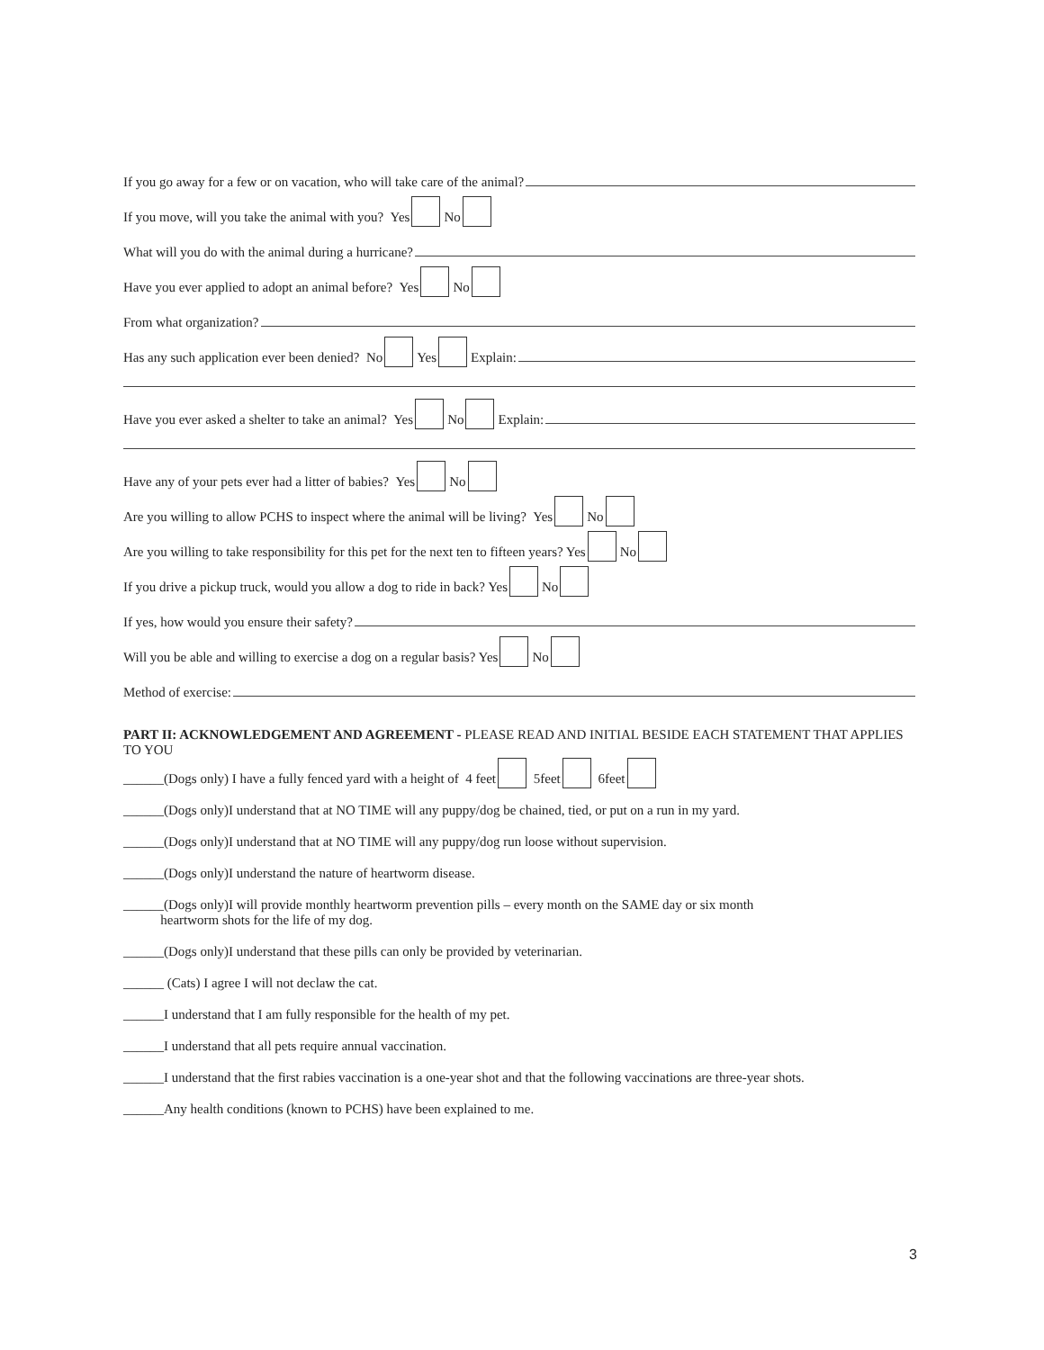If you go away for a few or on vacation, who will take care of the animal?
If you move, will you take the animal with you? Yes No
What will you do with the animal during a hurricane?
Have you ever applied to adopt an animal before? Yes No
From what organization?
Has any such application ever been denied? No Yes Explain:
Have you ever asked a shelter to take an animal? Yes No Explain:
Have any of your pets ever had a litter of babies? Yes No
Are you willing to allow PCHS to inspect where the animal will be living? Yes No
Are you willing to take responsibility for this pet for the next ten to fifteen years? Yes No
If you drive a pickup truck, would you allow a dog to ride in back? Yes No
If yes, how would you ensure their safety?
Will you be able and willing to exercise a dog on a regular basis? Yes No
Method of exercise:
PART II: ACKNOWLEDGEMENT AND AGREEMENT - PLEASE READ AND INITIAL BESIDE EACH STATEMENT THAT APPLIES TO YOU
______(Dogs only) I have a fully fenced yard with a height of 4 feet 5feet 6feet
______(Dogs only)I understand that at NO TIME will any puppy/dog be chained, tied, or put on a run in my yard.
______(Dogs only)I understand that at NO TIME will any puppy/dog run loose without supervision.
______(Dogs only)I understand the nature of heartworm disease.
______(Dogs only)I will provide monthly heartworm prevention pills – every month on the SAME day or six month
heartworm shots for the life of my dog.
______(Dogs only)I understand that these pills can only be provided by veterinarian.
______ (Cats) I agree I will not declaw the cat.
______I understand that I am fully responsible for the health of my pet.
______I understand that all pets require annual vaccination.
______I understand that the first rabies vaccination is a one-year shot and that the following vaccinations are three-year shots.
______Any health conditions (known to PCHS) have been explained to me.
3